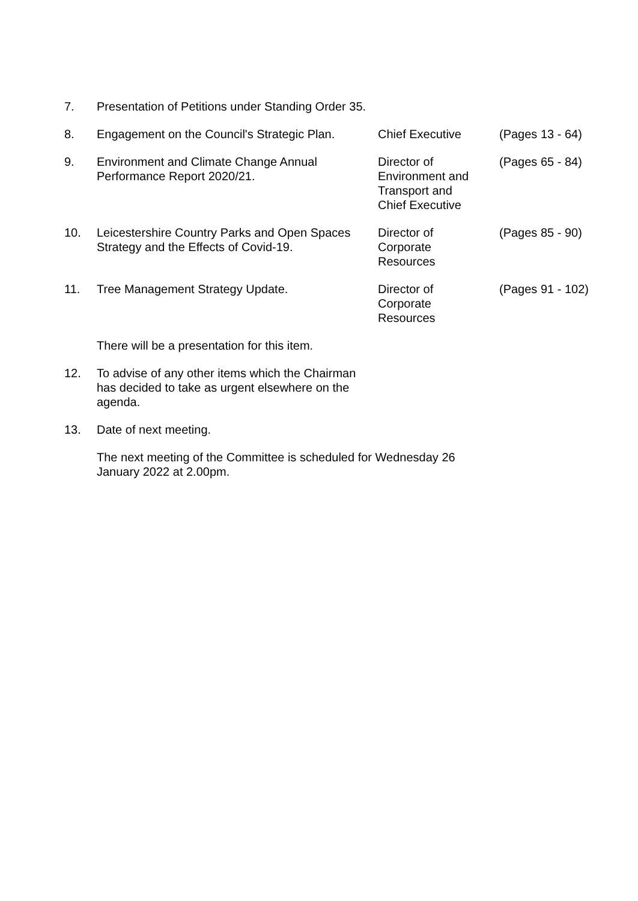| 7. | Presentation of Petitions under Standing Order 35. | | |
| 8. | Engagement on the Council's Strategic Plan. | Chief Executive | (Pages 13 - 64) |
| 9. | Environment and Climate Change Annual Performance Report 2020/21. | Director of Environment and Transport and Chief Executive | (Pages 65 - 84) |
| 10. | Leicestershire Country Parks and Open Spaces Strategy and the Effects of Covid-19. | Director of Corporate Resources | (Pages 85 - 90) |
| 11. | Tree Management Strategy Update. | Director of Corporate Resources | (Pages 91 - 102) |
| | There will be a presentation for this item. | | |
| 12. | To advise of any other items which the Chairman has decided to take as urgent elsewhere on the agenda. | | |
| 13. | Date of next meeting. | | |
| | The next meeting of the Committee is scheduled for Wednesday 26 January 2022 at 2.00pm. | | |